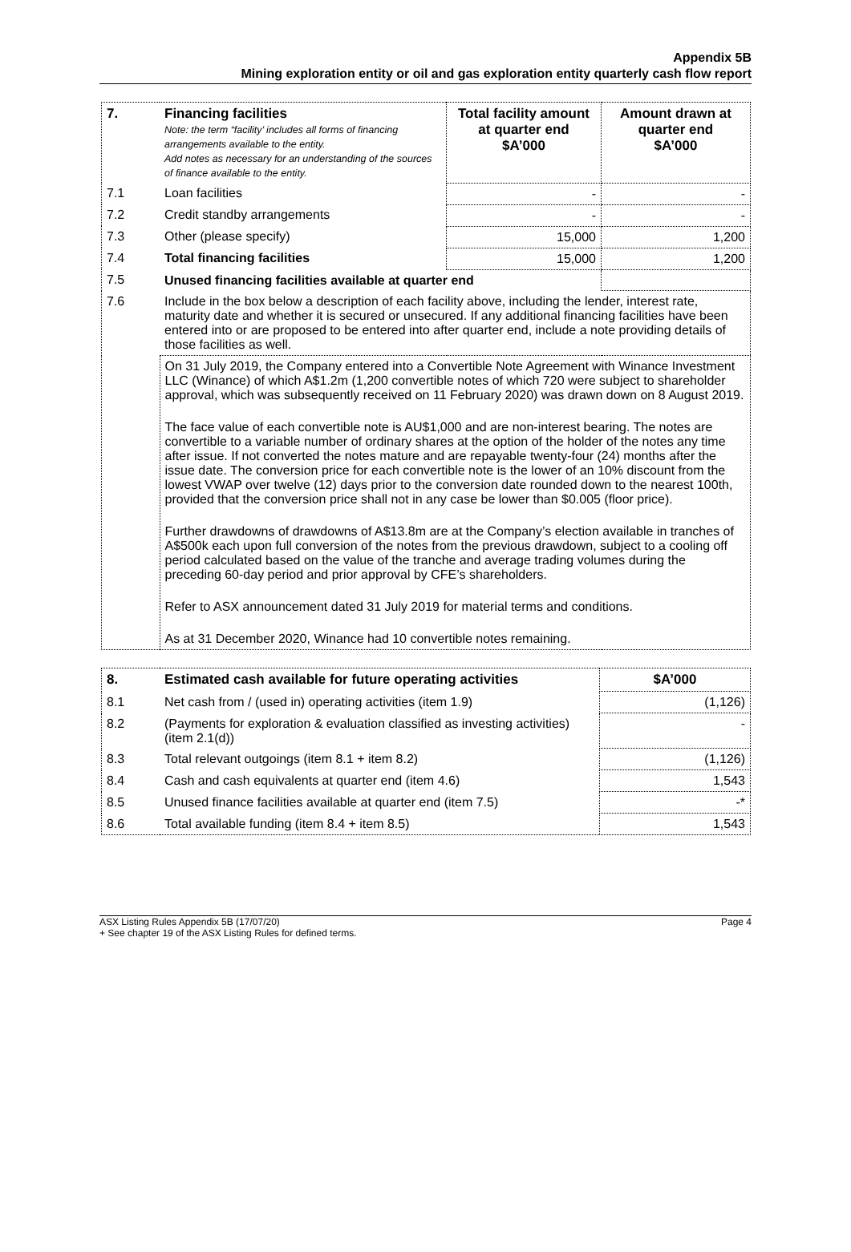Appendix 5B
Mining exploration entity or oil and gas exploration entity quarterly cash flow report
| 7. | Financing facilities Note: the term “facility’ includes all forms of financing arrangements available to the entity. Add notes as necessary for an understanding of the sources of finance available to the entity. | Total facility amount at quarter end $A’000 | Amount drawn at quarter end $A’000 |
| --- | --- | --- | --- |
| 7.1 | Loan facilities | - | - |
| 7.2 | Credit standby arrangements | - | - |
| 7.3 | Other (please specify) | 15,000 | 1,200 |
| 7.4 | Total financing facilities | 15,000 | 1,200 |
| 7.5 | Unused financing facilities available at quarter end | | |
| 7.6 | Include in the box below a description of each facility above, including the lender, interest rate, maturity date and whether it is secured or unsecured. If any additional financing facilities have been entered into or are proposed to be entered into after quarter end, include a note providing details of those facilities as well. | | |
| | On 31 July 2019, the Company entered into a Convertible Note Agreement with Winance Investment LLC (Winance) of which A$1.2m (1,200 convertible notes of which 720 were subject to shareholder approval, which was subsequently received on 11 February 2020) was drawn down on 8 August 2019. The face value of each convertible note is AU$1,000 and are non-interest bearing. The notes are convertible to a variable number of ordinary shares at the option of the holder of the notes any time after issue. If not converted the notes mature and are repayable twenty-four (24) months after the issue date. The conversion price for each convertible note is the lower of an 10% discount from the lowest VWAP over twelve (12) days prior to the conversion date rounded down to the nearest 100th, provided that the conversion price shall not in any case be lower than $0.005 (floor price). Further drawdowns of drawdowns of A$13.8m are at the Company’s election available in tranches of A$500k each upon full conversion of the notes from the previous drawdown, subject to a cooling off period calculated based on the value of the tranche and average trading volumes during the preceding 60-day period and prior approval by CFE’s shareholders. Refer to ASX announcement dated 31 July 2019 for material terms and conditions. As at 31 December 2020, Winance had 10 convertible notes remaining. | | |
| 8. | Estimated cash available for future operating activities | $A’000 |
| --- | --- | --- |
| 8.1 | Net cash from / (used in) operating activities (item 1.9) | (1,126) |
| 8.2 | (Payments for exploration & evaluation classified as investing activities) (item 2.1(d)) | - |
| 8.3 | Total relevant outgoings (item 8.1 + item 8.2) | (1,126) |
| 8.4 | Cash and cash equivalents at quarter end (item 4.6) | 1,543 |
| 8.5 | Unused finance facilities available at quarter end (item 7.5) | -* |
| 8.6 | Total available funding (item 8.4 + item 8.5) | 1,543 |
ASX Listing Rules Appendix 5B (17/07/20)
+ See chapter 19 of the ASX Listing Rules for defined terms.
Page 4